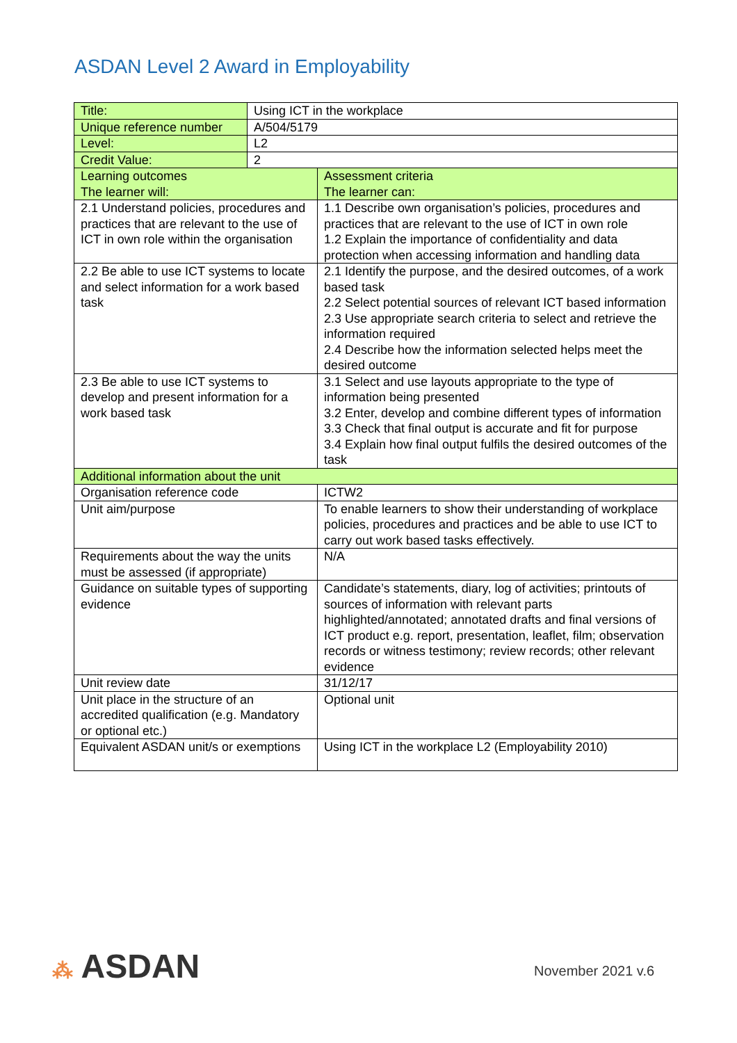ASDAN Level 2 Award in Employability
| Title: | Using ICT in the workplace | |
| Unique reference number | A/504/5179 | |
| Level: | L2 | |
| Credit Value: | 2 | |
| Learning outcomes The learner will: | | Assessment criteria The learner can: |
| 2.1 Understand policies, procedures and practices that are relevant to the use of ICT in own role within the organisation | | 1.1 Describe own organisation’s policies, procedures and practices that are relevant to the use of ICT in own role 1.2 Explain the importance of confidentiality and data protection when accessing information and handling data |
| 2.2 Be able to use ICT systems to locate and select information for a work based task | | 2.1 Identify the purpose, and the desired outcomes, of a work based task 2.2 Select potential sources of relevant ICT based information 2.3 Use appropriate search criteria to select and retrieve the information required 2.4 Describe how the information selected helps meet the desired outcome |
| 2.3 Be able to use ICT systems to develop and present information for a work based task | | 3.1 Select and use layouts appropriate to the type of information being presented 3.2 Enter, develop and combine different types of information 3.3 Check that final output is accurate and fit for purpose 3.4 Explain how final output fulfils the desired outcomes of the task |
| Additional information about the unit | | |
| Organisation reference code | | ICTW2 |
| Unit aim/purpose | | To enable learners to show their understanding of workplace policies, procedures and practices and be able to use ICT to carry out work based tasks effectively. |
| Requirements about the way the units must be assessed (if appropriate) | | N/A |
| Guidance on suitable types of supporting evidence | | Candidate’s statements, diary, log of activities; printouts of sources of information with relevant parts highlighted/annotated; annotated drafts and final versions of ICT product e.g. report, presentation, leaflet, film; observation records or witness testimony; review records; other relevant evidence |
| Unit review date | | 31/12/17 |
| Unit place in the structure of an accredited qualification (e.g. Mandatory or optional etc.) | | Optional unit |
| Equivalent ASDAN unit/s or exemptions | | Using ICT in the workplace L2 (Employability 2010) |
⁂ ASDAN November 2021 v.6